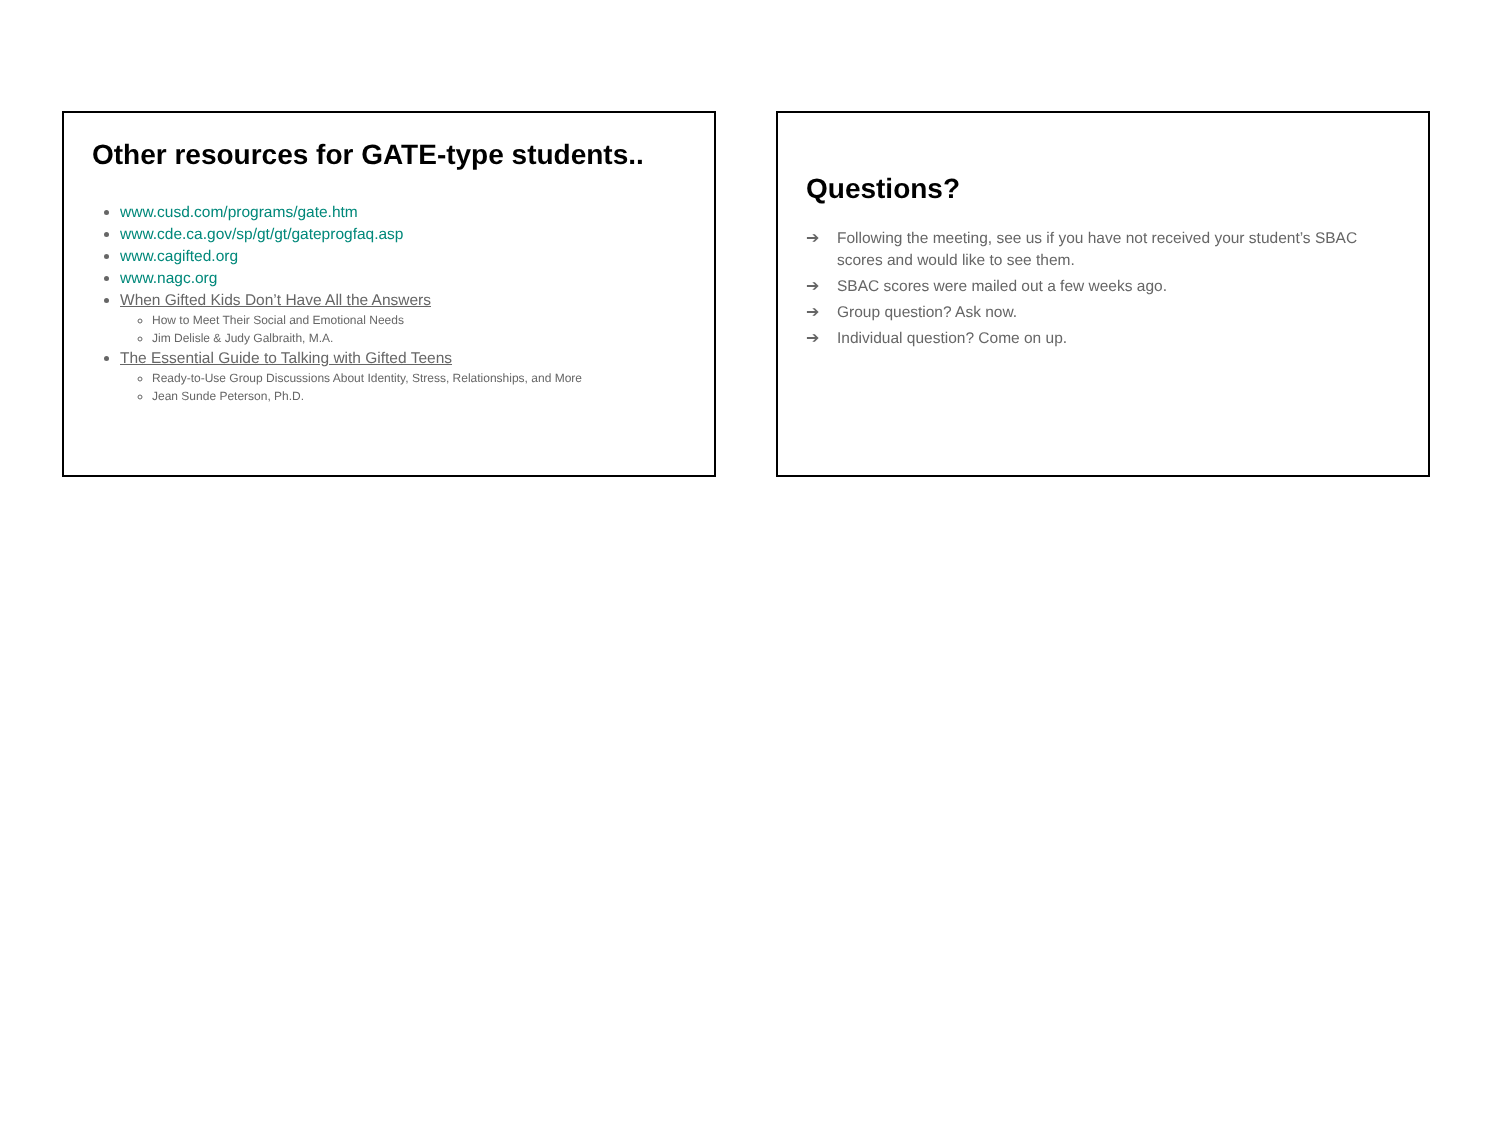Other resources for GATE-type students..
www.cusd.com/programs/gate.htm
www.cde.ca.gov/sp/gt/gt/gateprogfaq.asp
www.cagifted.org
www.nagc.org
When Gifted Kids Don’t Have All the Answers
How to Meet Their Social and Emotional Needs
Jim Delisle & Judy Galbraith, M.A.
The Essential Guide to Talking with Gifted Teens
Ready-to-Use Group Discussions About Identity, Stress, Relationships, and More
Jean Sunde Peterson, Ph.D.
Questions?
➔ Following the meeting, see us if you have not received your student’s SBAC scores and would like to see them.
➔ SBAC scores were mailed out a few weeks ago.
➔ Group question? Ask now.
➔ Individual question? Come on up.